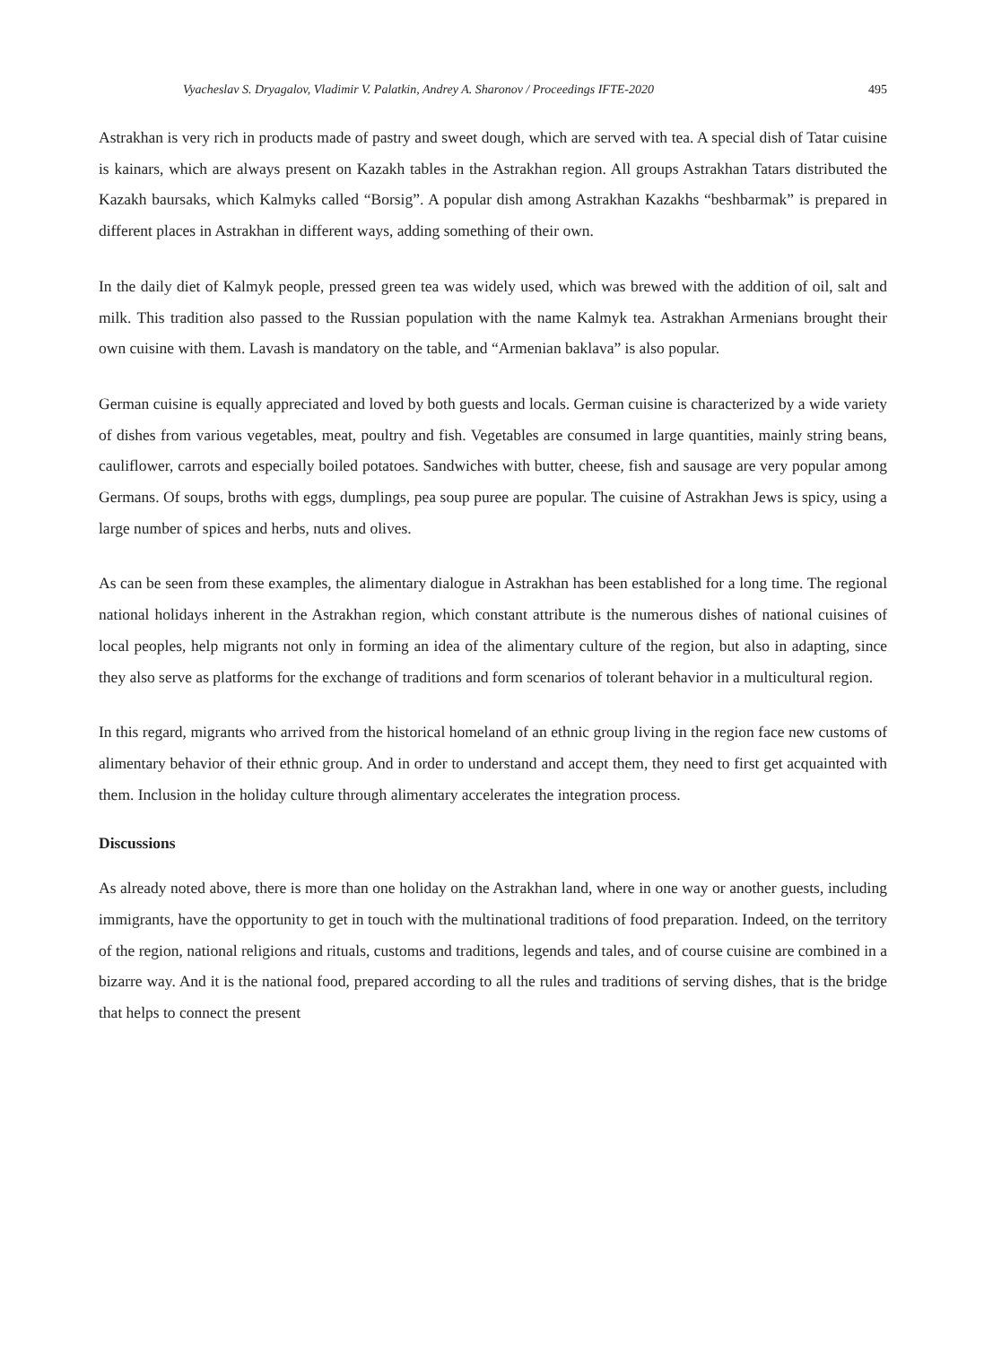Vyacheslav S. Dryagalov, Vladimir V. Palatkin, Andrey A. Sharonov / Proceedings IFTE-2020 495
Astrakhan is very rich in products made of pastry and sweet dough, which are served with tea. A special dish of Tatar cuisine is kainars, which are always present on Kazakh tables in the Astrakhan region. All groups Astrakhan Tatars distributed the Kazakh baursaks, which Kalmyks called “Borsig”. A popular dish among Astrakhan Kazakhs “beshbarmak” is prepared in different places in Astrakhan in different ways, adding something of their own.
In the daily diet of Kalmyk people, pressed green tea was widely used, which was brewed with the addition of oil, salt and milk. This tradition also passed to the Russian population with the name Kalmyk tea. Astrakhan Armenians brought their own cuisine with them. Lavash is mandatory on the table, and “Armenian baklava” is also popular.
German cuisine is equally appreciated and loved by both guests and locals. German cuisine is characterized by a wide variety of dishes from various vegetables, meat, poultry and fish. Vegetables are consumed in large quantities, mainly string beans, cauliflower, carrots and especially boiled potatoes. Sandwiches with butter, cheese, fish and sausage are very popular among Germans. Of soups, broths with eggs, dumplings, pea soup puree are popular. The cuisine of Astrakhan Jews is spicy, using a large number of spices and herbs, nuts and olives.
As can be seen from these examples, the alimentary dialogue in Astrakhan has been established for a long time. The regional national holidays inherent in the Astrakhan region, which constant attribute is the numerous dishes of national cuisines of local peoples, help migrants not only in forming an idea of the alimentary culture of the region, but also in adapting, since they also serve as platforms for the exchange of traditions and form scenarios of tolerant behavior in a multicultural region.
In this regard, migrants who arrived from the historical homeland of an ethnic group living in the region face new customs of alimentary behavior of their ethnic group. And in order to understand and accept them, they need to first get acquainted with them. Inclusion in the holiday culture through alimentary accelerates the integration process.
Discussions
As already noted above, there is more than one holiday on the Astrakhan land, where in one way or another guests, including immigrants, have the opportunity to get in touch with the multinational traditions of food preparation. Indeed, on the territory of the region, national religions and rituals, customs and traditions, legends and tales, and of course cuisine are combined in a bizarre way. And it is the national food, prepared according to all the rules and traditions of serving dishes, that is the bridge that helps to connect the present